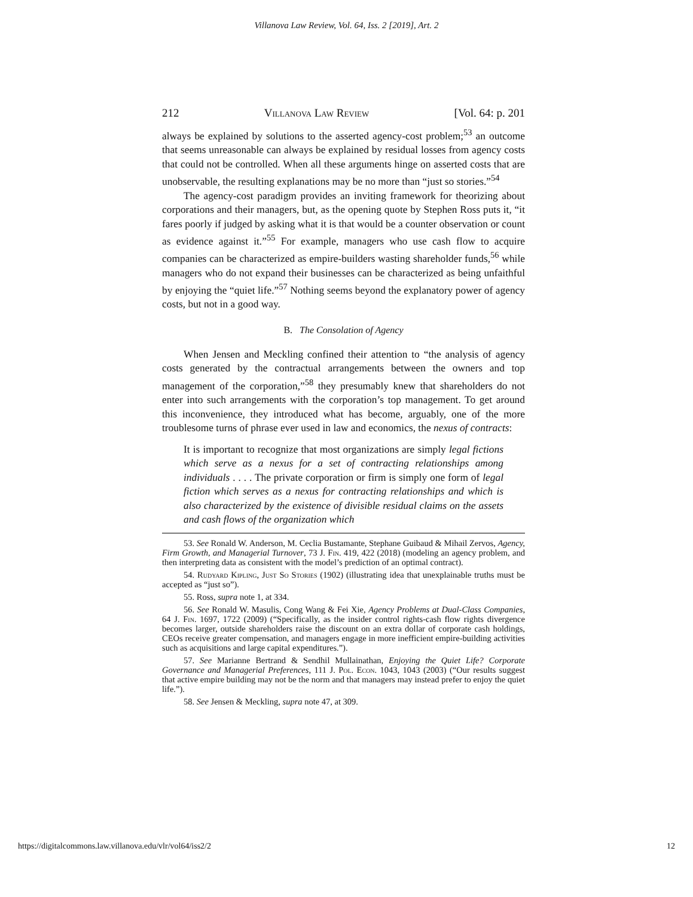Villanova Law Review, Vol. 64, Iss. 2 [2019], Art. 2
212 Villanova Law Review [Vol. 64: p. 201
always be explained by solutions to the asserted agency-cost problem;<sup>53</sup> an outcome that seems unreasonable can always be explained by residual losses from agency costs that could not be controlled. When all these arguments hinge on asserted costs that are unobservable, the resulting explanations may be no more than “just so stories.”<sup>54</sup>
The agency-cost paradigm provides an inviting framework for theorizing about corporations and their managers, but, as the opening quote by Stephen Ross puts it, “it fares poorly if judged by asking what it is that would be a counter observation or count as evidence against it.”<sup>55</sup> For example, managers who use cash flow to acquire companies can be characterized as empire-builders wasting shareholder funds,<sup>56</sup> while managers who do not expand their businesses can be characterized as being unfaithful by enjoying the “quiet life.”<sup>57</sup> Nothing seems beyond the explanatory power of agency costs, but not in a good way.
B. The Consolation of Agency
When Jensen and Meckling confined their attention to “the analysis of agency costs generated by the contractual arrangements between the owners and top management of the corporation,”<sup>58</sup> they presumably knew that shareholders do not enter into such arrangements with the corporation’s top management. To get around this inconvenience, they introduced what has become, arguably, one of the more troublesome turns of phrase ever used in law and economics, the nexus of contracts:
It is important to recognize that most organizations are simply legal fictions which serve as a nexus for a set of contracting relationships among individuals . . . . The private corporation or firm is simply one form of legal fiction which serves as a nexus for contracting relationships and which is also characterized by the existence of divisible residual claims on the assets and cash flows of the organization which
53. See Ronald W. Anderson, M. Ceclia Bustamante, Stephane Guibaud & Mihail Zervos, Agency, Firm Growth, and Managerial Turnover, 73 J. Fin. 419, 422 (2018) (modeling an agency problem, and then interpreting data as consistent with the model’s prediction of an optimal contract).
54. Rudyard Kipling, Just So Stories (1902) (illustrating idea that unexplainable truths must be accepted as “just so”).
55. Ross, supra note 1, at 334.
56. See Ronald W. Masulis, Cong Wang & Fei Xie, Agency Problems at Dual-Class Companies, 64 J. Fin. 1697, 1722 (2009) (“Specifically, as the insider control rights-cash flow rights divergence becomes larger, outside shareholders raise the discount on an extra dollar of corporate cash holdings, CEOs receive greater compensation, and managers engage in more inefficient empire-building activities such as acquisitions and large capital expenditures.”).
57. See Marianne Bertrand & Sendhil Mullainathan, Enjoying the Quiet Life? Corporate Governance and Managerial Preferences, 111 J. Pol. Econ. 1043, 1043 (2003) (“Our results suggest that active empire building may not be the norm and that managers may instead prefer to enjoy the quiet life.”).
58. See Jensen & Meckling, supra note 47, at 309.
https://digitalcommons.law.villanova.edu/vlr/vol64/iss2/2 12